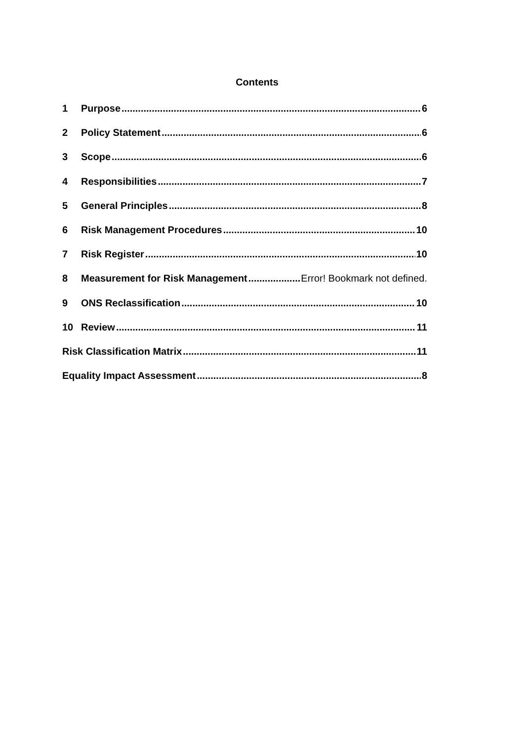Contents
1 Purpose 6
2 Policy Statement 6
3 Scope 6
4 Responsibilities 7
5 General Principles 8
6 Risk Management Procedures 10
7 Risk Register 10
8 Measurement for Risk Management Error! Bookmark not defined.
9 ONS Reclassification 10
10 Review 11
Risk Classification Matrix 11
Equality Impact Assessment 8